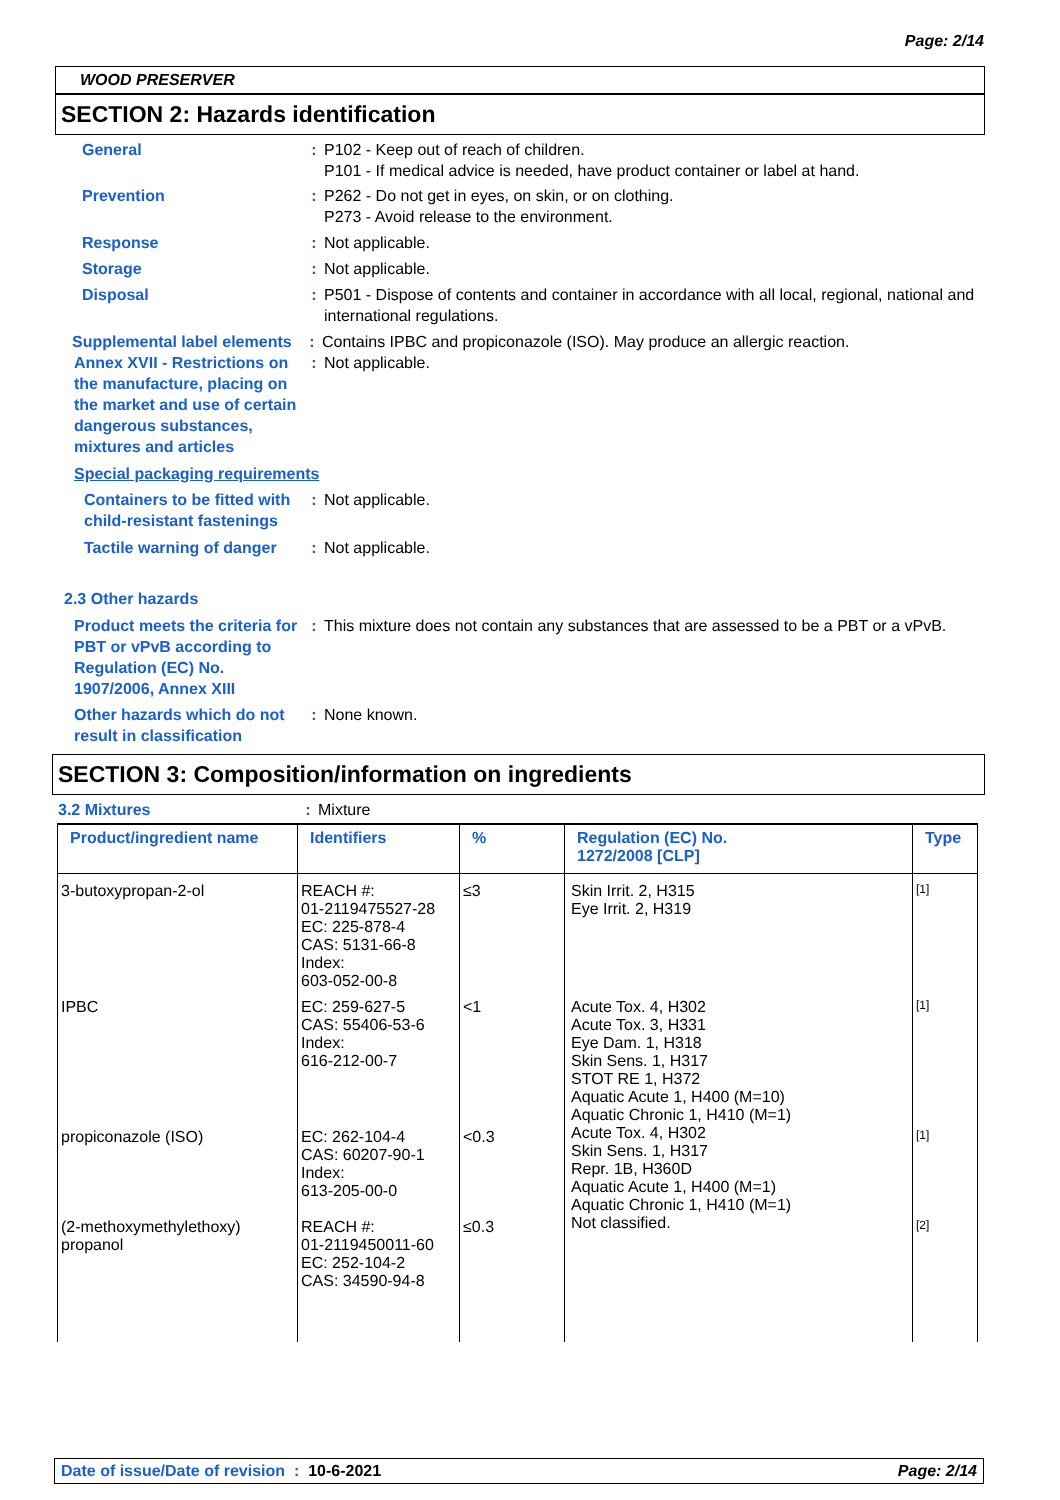Page: 2/14
WOOD PRESERVER
SECTION 2: Hazards identification
General : P102 - Keep out of reach of children.
P101 - If medical advice is needed, have product container or label at hand.
Prevention : P262 - Do not get in eyes, on skin, or on clothing.
P273 - Avoid release to the environment.
Response : Not applicable.
Storage : Not applicable.
Disposal : P501 - Dispose of contents and container in accordance with all local, regional, national and international regulations.
Supplemental label elements
: Contains IPBC and propiconazole (ISO). May produce an allergic reaction.
Annex XVII - Restrictions on the manufacture, placing on the market and use of certain dangerous substances, mixtures and articles
: Not applicable.
Special packaging requirements
Containers to be fitted with child-resistant fastenings
: Not applicable.
Tactile warning of danger
: Not applicable.
2.3 Other hazards
Product meets the criteria for PBT or vPvB according to Regulation (EC) No. 1907/2006, Annex XIII
: This mixture does not contain any substances that are assessed to be a PBT or a vPvB.
Other hazards which do not result in classification
: None known.
SECTION 3: Composition/information on ingredients
3.2 Mixtures : Mixture
| Product/ingredient name | Identifiers | % | Regulation (EC) No. 1272/2008 [CLP] | Type |
| --- | --- | --- | --- | --- |
| 3-butoxypropan-2-ol | REACH #: 01-2119475527-28 EC: 225-878-4 CAS: 5131-66-8 Index: 603-052-00-8 | ≤3 | Skin Irrit. 2, H315 Eye Irrit. 2, H319 | [1] |
| IPBC | EC: 259-627-5 CAS: 55406-53-6 Index: 616-212-00-7 | <1 | Acute Tox. 4, H302 Acute Tox. 3, H331 Eye Dam. 1, H318 Skin Sens. 1, H317 STOT RE 1, H372 Aquatic Acute 1, H400 (M=10) Aquatic Chronic 1, H410 (M=1) | [1] |
| propiconazole (ISO) | EC: 262-104-4 CAS: 60207-90-1 Index: 613-205-00-0 | <0.3 | Acute Tox. 4, H302 Skin Sens. 1, H317 Repr. 1B, H360D Aquatic Acute 1, H400 (M=1) Aquatic Chronic 1, H410 (M=1) | [1] |
| (2-methoxymethylethoxy) propanol | REACH #: 01-2119450011-60 EC: 252-104-2 CAS: 34590-94-8 | ≤0.3 | Not classified. | [2] |
Date of issue/Date of revision : 10-6-2021 Page: 2/14